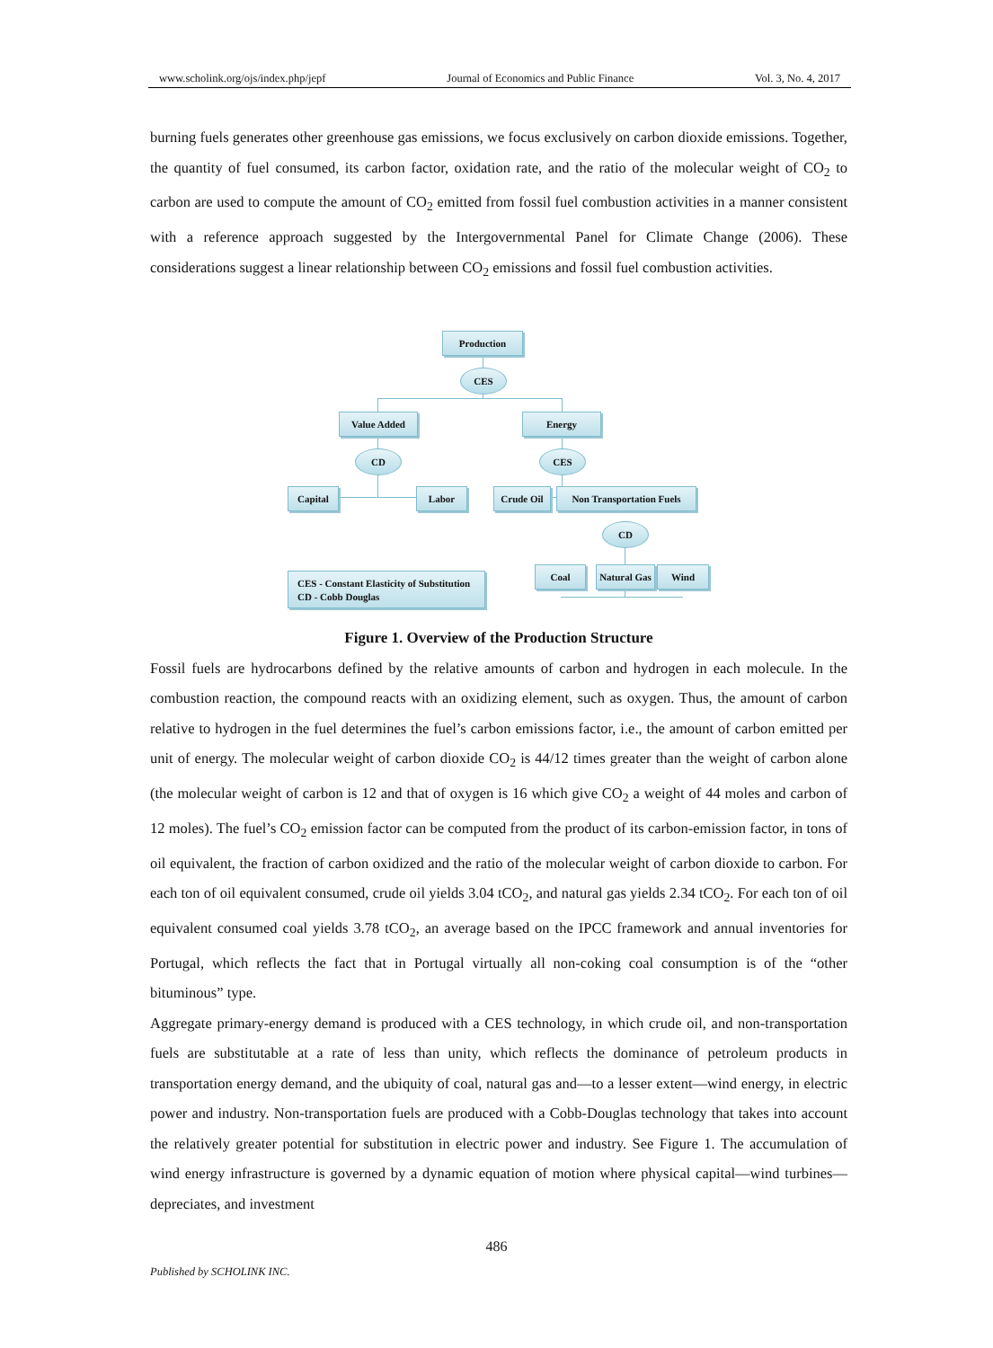www.scholink.org/ojs/index.php/jepf Journal of Economics and Public Finance Vol. 3, No. 4, 2017
burning fuels generates other greenhouse gas emissions, we focus exclusively on carbon dioxide emissions. Together, the quantity of fuel consumed, its carbon factor, oxidation rate, and the ratio of the molecular weight of CO<sub>2</sub> to carbon are used to compute the amount of CO<sub>2</sub> emitted from fossil fuel combustion activities in a manner consistent with a reference approach suggested by the Intergovernmental Panel for Climate Change (2006). These considerations suggest a linear relationship between CO<sub>2</sub> emissions and fossil fuel combustion activities.
Production
CES
Value Added Energy
CD CES
Capital Labor Crude Oil
Non Transportation Fuels
CD
CES - Constant Elasticity of Substitution
CD - Cobb Douglas
Coal
Natural Gas
Wind
Figure 1. Overview of the Production Structure
Fossil fuels are hydrocarbons defined by the relative amounts of carbon and hydrogen in each molecule. In the combustion reaction, the compound reacts with an oxidizing element, such as oxygen. Thus, the amount of carbon relative to hydrogen in the fuel determines the fuel’s carbon emissions factor, i.e., the amount of carbon emitted per unit of energy. The molecular weight of carbon dioxide CO<sub>2</sub> is 44/12 times greater than the weight of carbon alone (the molecular weight of carbon is 12 and that of oxygen is 16 which give CO<sub>2</sub> a weight of 44 moles and carbon of 12 moles). The fuel’s CO<sub>2</sub> emission factor can be computed from the product of its carbon-emission factor, in tons of oil equivalent, the fraction of carbon oxidized and the ratio of the molecular weight of carbon dioxide to carbon. For each ton of oil equivalent consumed, crude oil yields 3.04 tCO<sub>2</sub>, and natural gas yields 2.34 tCO<sub>2</sub>. For each ton of oil equivalent consumed coal yields 3.78 tCO<sub>2</sub>, an average based on the IPCC framework and annual inventories for Portugal, which reflects the fact that in Portugal virtually all non-coking coal consumption is of the “other bituminous” type.
Aggregate primary-energy demand is produced with a CES technology, in which crude oil, and non-transportation fuels are substitutable at a rate of less than unity, which reflects the dominance of petroleum products in transportation energy demand, and the ubiquity of coal, natural gas and—to a lesser extent—wind energy, in electric power and industry. Non-transportation fuels are produced with a Cobb-Douglas technology that takes into account the relatively greater potential for substitution in electric power and industry. See Figure 1. The accumulation of wind energy infrastructure is governed by a dynamic equation of motion where physical capital—wind turbines—depreciates, and investment
486
Published by SCHOLINK INC.